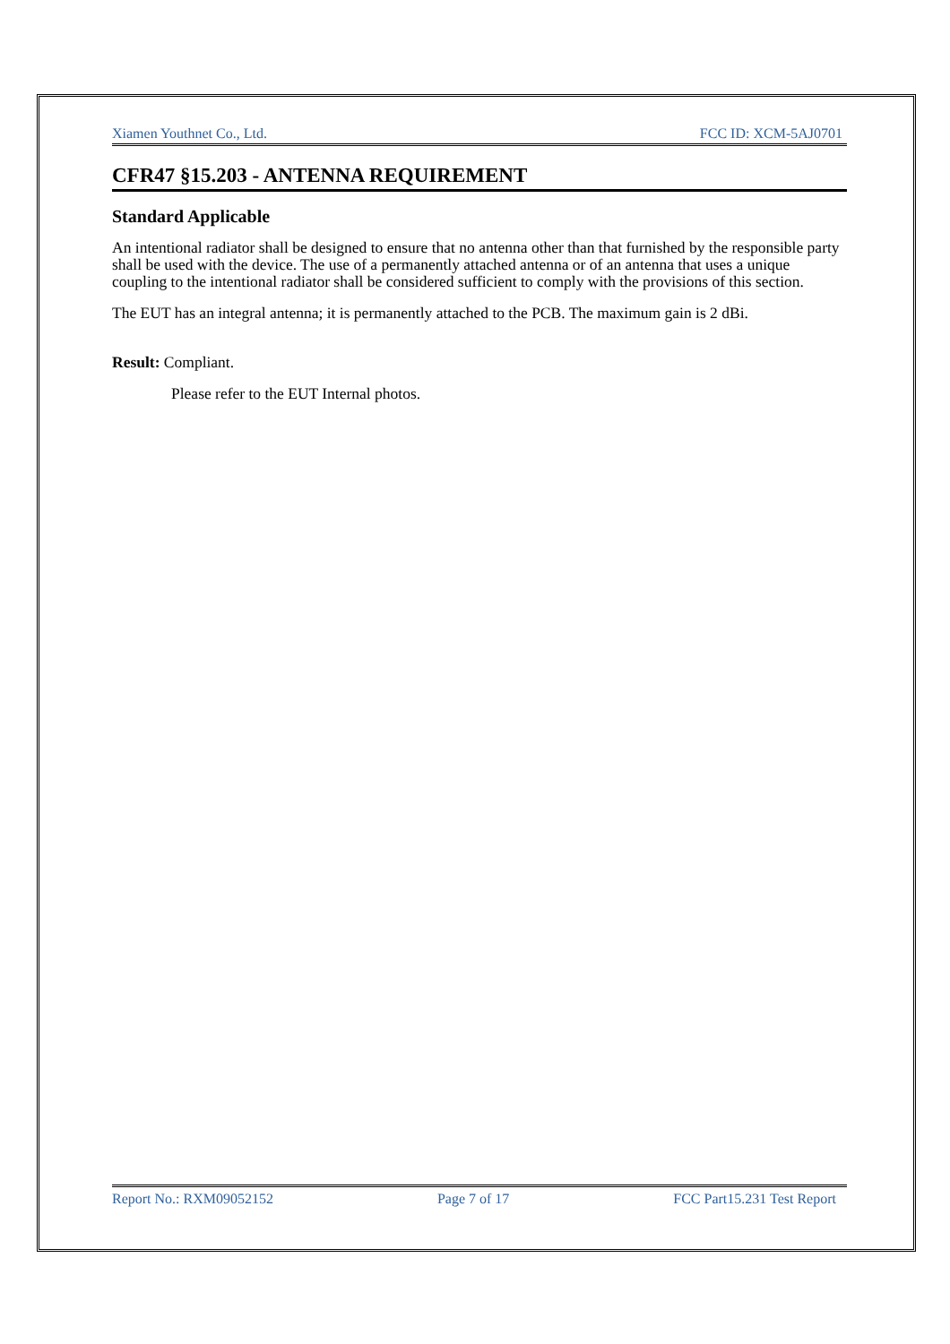Xiamen Youthnet Co., Ltd. FCC ID: XCM-5AJ0701
CFR47 §15.203 - ANTENNA REQUIREMENT
Standard Applicable
An intentional radiator shall be designed to ensure that no antenna other than that furnished by the responsible party shall be used with the device. The use of a permanently attached antenna or of an antenna that uses a unique coupling to the intentional radiator shall be considered sufficient to comply with the provisions of this section.
The EUT has an integral antenna; it is permanently attached to the PCB. The maximum gain is 2 dBi.
Result: Compliant.
Please refer to the EUT Internal photos.
Report No.: RXM09052152 Page 7 of 17 FCC Part15.231 Test Report